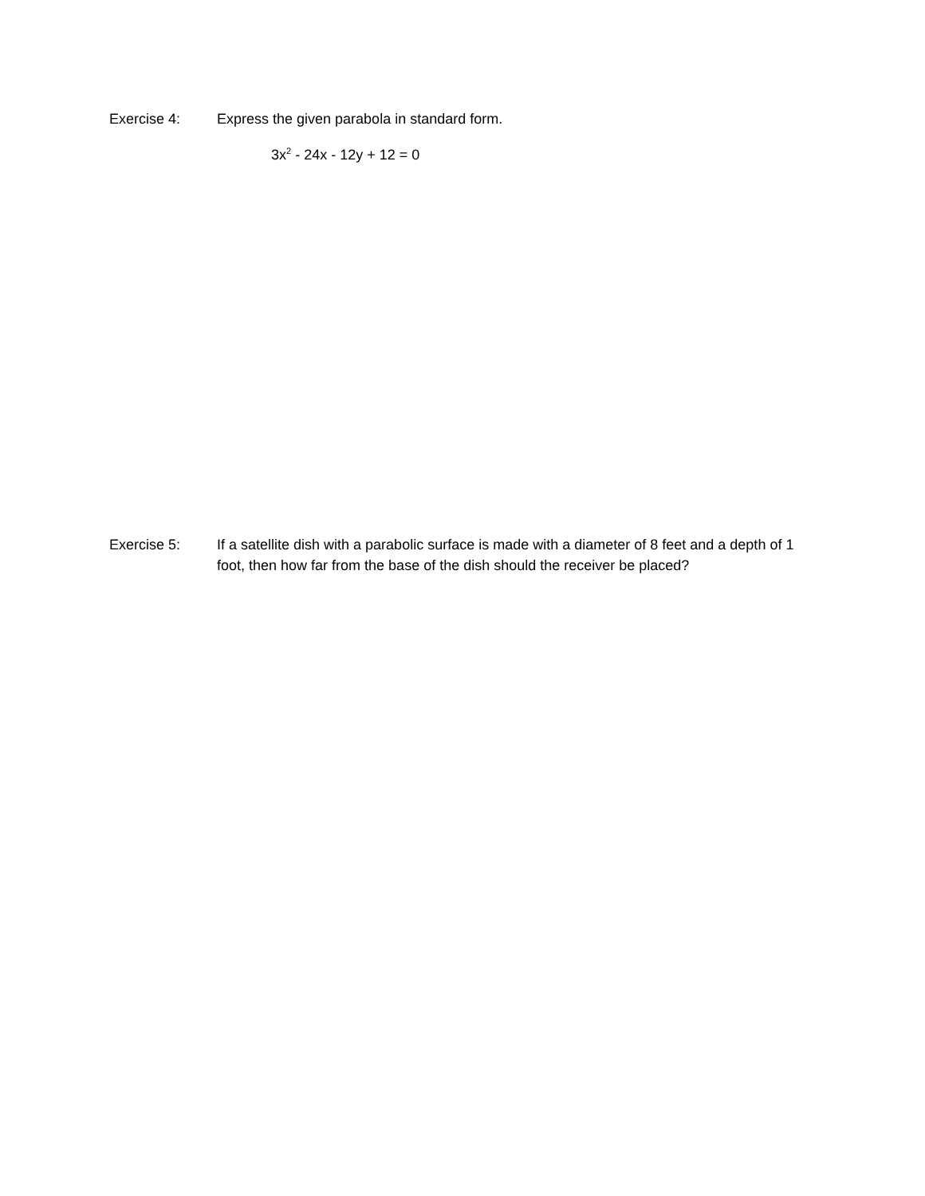Exercise 4: Express the given parabola in standard form.
3x<sup>2</sup> - 24x - 12y + 12 = 0
Exercise 5: If a satellite dish with a parabolic surface is made with a diameter of 8 feet and a depth of 1 foot, then how far from the base of the dish should the receiver be placed?